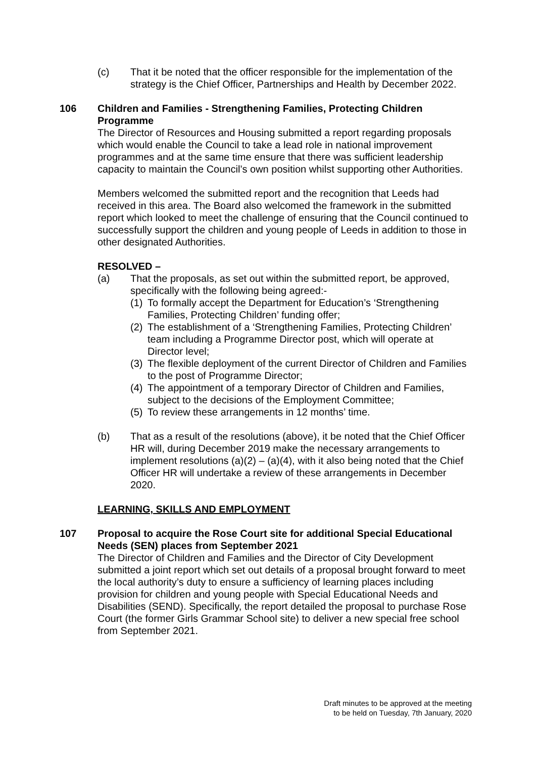(c) That it be noted that the officer responsible for the implementation of the strategy is the Chief Officer, Partnerships and Health by December 2022.
106 Children and Families - Strengthening Families, Protecting Children Programme
The Director of Resources and Housing submitted a report regarding proposals which would enable the Council to take a lead role in national improvement programmes and at the same time ensure that there was sufficient leadership capacity to maintain the Council’s own position whilst supporting other Authorities.
Members welcomed the submitted report and the recognition that Leeds had received in this area. The Board also welcomed the framework in the submitted report which looked to meet the challenge of ensuring that the Council continued to successfully support the children and young people of Leeds in addition to those in other designated Authorities.
RESOLVED –
(a) That the proposals, as set out within the submitted report, be approved, specifically with the following being agreed:-
(1)
To formally accept the Department for Education’s ‘Strengthening Families, Protecting Children’ funding offer;
(2)
The establishment of a ‘Strengthening Families, Protecting Children’ team including a Programme Director post, which will operate at Director level;
(3)
The flexible deployment of the current Director of Children and Families to the post of Programme Director;
(4)
The appointment of a temporary Director of Children and Families, subject to the decisions of the Employment Committee;
(5)
To review these arrangements in 12 months’ time.
(b) That as a result of the resolutions (above), it be noted that the Chief Officer HR will, during December 2019 make the necessary arrangements to implement resolutions (a)(2) – (a)(4), with it also being noted that the Chief Officer HR will undertake a review of these arrangements in December 2020.
LEARNING, SKILLS AND EMPLOYMENT
107 Proposal to acquire the Rose Court site for additional Special Educational Needs (SEN) places from September 2021
The Director of Children and Families and the Director of City Development submitted a joint report which set out details of a proposal brought forward to meet the local authority’s duty to ensure a sufficiency of learning places including provision for children and young people with Special Educational Needs and Disabilities (SEND). Specifically, the report detailed the proposal to purchase Rose Court (the former Girls Grammar School site) to deliver a new special free school from September 2021.
Draft minutes to be approved at the meeting
to be held on Tuesday, 7th January, 2020